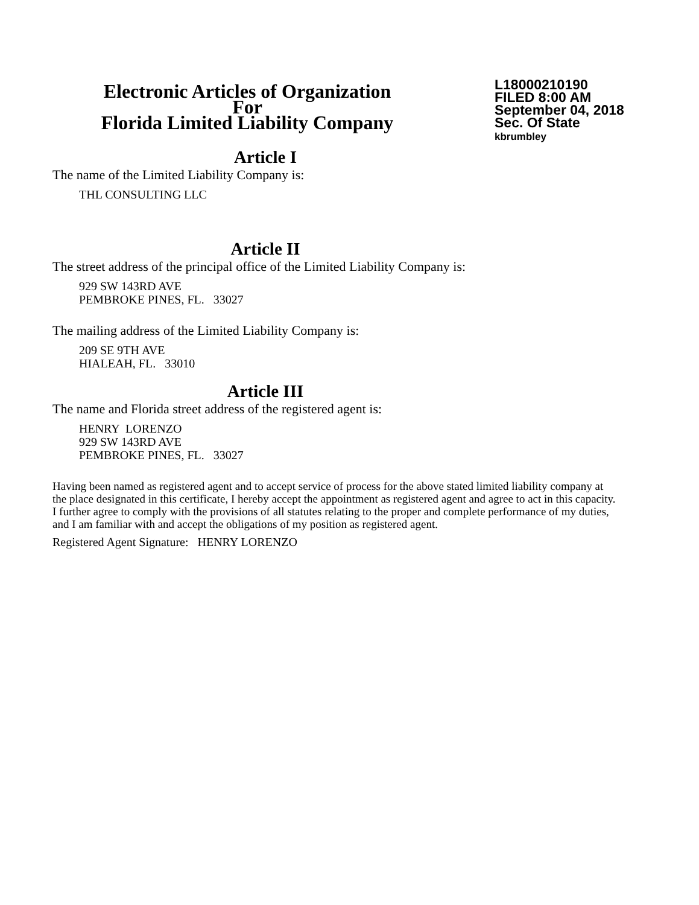Electronic Articles of Organization
For
Florida Limited Liability Company
L18000210190
FILED 8:00 AM
September 04, 2018
Sec. Of State
kbrumbley
Article I
The name of the Limited Liability Company is:
THL CONSULTING LLC
Article II
The street address of the principal office of the Limited Liability Company is:
929 SW 143RD AVE
PEMBROKE PINES, FL. 33027
The mailing address of the Limited Liability Company is:
209 SE 9TH AVE
HIALEAH, FL. 33010
Article III
The name and Florida street address of the registered agent is:
HENRY LORENZO
929 SW 143RD AVE
PEMBROKE PINES, FL. 33027
Having been named as registered agent and to accept service of process for the above stated limited liability company at the place designated in this certificate, I hereby accept the appointment as registered agent and agree to act in this capacity. I further agree to comply with the provisions of all statutes relating to the proper and complete performance of my duties, and I am familiar with and accept the obligations of my position as registered agent.
Registered Agent Signature: HENRY LORENZO